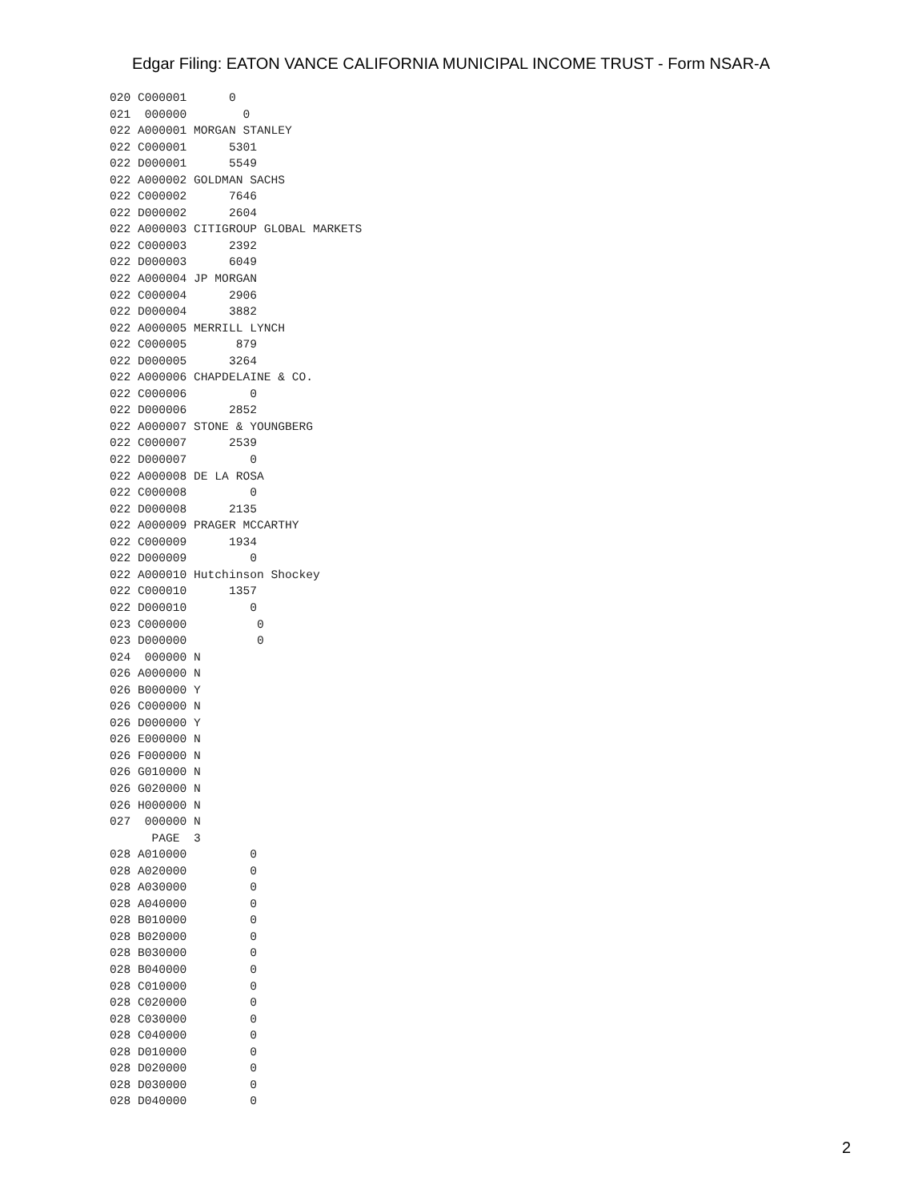Edgar Filing: EATON VANCE CALIFORNIA MUNICIPAL INCOME TRUST - Form NSAR-A
020 C000001      0
021  000000        0
022 A000001 MORGAN STANLEY
022 C000001      5301
022 D000001      5549
022 A000002 GOLDMAN SACHS
022 C000002      7646
022 D000002      2604
022 A000003 CITIGROUP GLOBAL MARKETS
022 C000003      2392
022 D000003      6049
022 A000004 JP MORGAN
022 C000004      2906
022 D000004      3882
022 A000005 MERRILL LYNCH
022 C000005       879
022 D000005      3264
022 A000006 CHAPDELAINE & CO.
022 C000006         0
022 D000006      2852
022 A000007 STONE & YOUNGBERG
022 C000007      2539
022 D000007         0
022 A000008 DE LA ROSA
022 C000008         0
022 D000008      2135
022 A000009 PRAGER MCCARTHY
022 C000009      1934
022 D000009         0
022 A000010 Hutchinson Shockey
022 C000010      1357
022 D000010         0
023 C000000          0
023 D000000          0
024  000000 N
026 A000000 N
026 B000000 Y
026 C000000 N
026 D000000 Y
026 E000000 N
026 F000000 N
026 G010000 N
026 G020000 N
026 H000000 N
027  000000 N
      PAGE  3
028 A010000         0
028 A020000         0
028 A030000         0
028 A040000         0
028 B010000         0
028 B020000         0
028 B030000         0
028 B040000         0
028 C010000         0
028 C020000         0
028 C030000         0
028 C040000         0
028 D010000         0
028 D020000         0
028 D030000         0
028 D040000         0
2